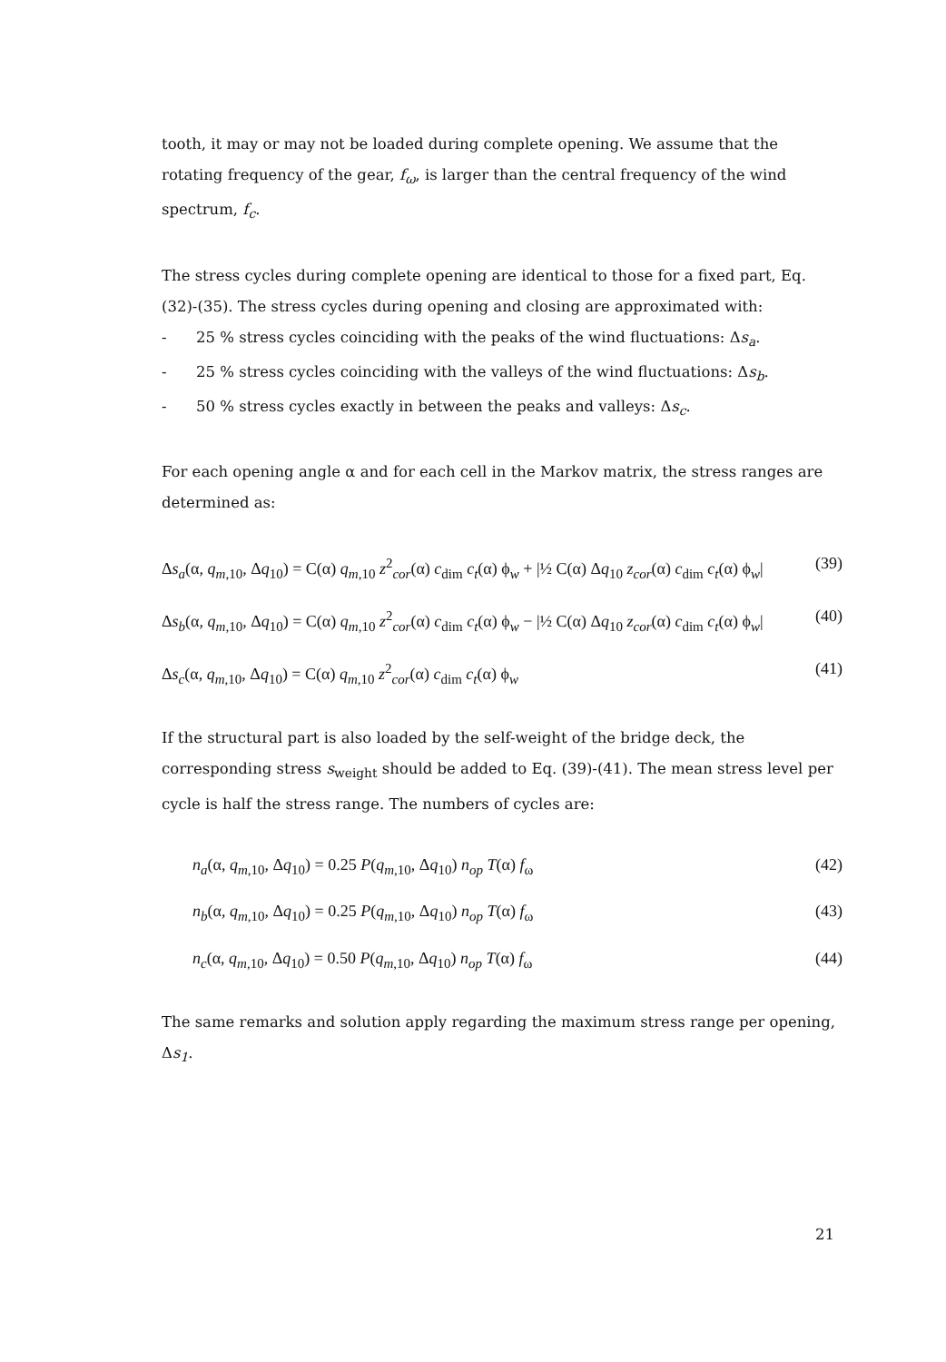tooth, it may or may not be loaded during complete opening. We assume that the rotating frequency of the gear, f<sub>ω</sub>, is larger than the central frequency of the wind spectrum, f<sub>c</sub>.
The stress cycles during complete opening are identical to those for a fixed part, Eq. (32)-(35). The stress cycles during opening and closing are approximated with:
- 25 % stress cycles coinciding with the peaks of the wind fluctuations: Δs<sub>a</sub>.
- 25 % stress cycles coinciding with the valleys of the wind fluctuations: Δs<sub>b</sub>.
- 50 % stress cycles exactly in between the peaks and valleys: Δs<sub>c</sub>.
For each opening angle α and for each cell in the Markov matrix, the stress ranges are determined as:
Δs<sub>a</sub>(α, q<sub>m</sub><sub>,10</sub>, Δq<sub>10</sub>) = C(α) q<sub>m</sub><sub>,10</sub> z<sup>2</sup><sub>cor</sub>(α) c<sub>dim</sub> c<sub>t</sub>(α) ϕ<sub>w</sub> + |½ C(α) Δq<sub>10</sub> z<sub>cor</sub>(α) c<sub>dim</sub> c<sub>t</sub>(α) ϕ<sub>w</sub>| (39)
Δs<sub>b</sub>(α, q<sub>m</sub><sub>,10</sub>, Δq<sub>10</sub>) = C(α) q<sub>m</sub><sub>,10</sub> z<sup>2</sup><sub>cor</sub>(α) c<sub>dim</sub> c<sub>t</sub>(α) ϕ<sub>w</sub> − |½ C(α) Δq<sub>10</sub> z<sub>cor</sub>(α) c<sub>dim</sub> c<sub>t</sub>(α) ϕ<sub>w</sub>| (40)
Δs<sub>c</sub>(α, q<sub>m</sub><sub>,10</sub>, Δq<sub>10</sub>) = C(α) q<sub>m</sub><sub>,10</sub> z<sup>2</sup><sub>cor</sub>(α) c<sub>dim</sub> c<sub>t</sub>(α) ϕ<sub>w</sub> (41)
If the structural part is also loaded by the self-weight of the bridge deck, the corresponding stress s<sub>weight</sub> should be added to Eq. (39)-(41). The mean stress level per cycle is half the stress range. The numbers of cycles are:
n<sub>a</sub>(α, q<sub>m</sub><sub>,10</sub>, Δq<sub>10</sub>) = 0.25 P(q<sub>m</sub><sub>,10</sub>, Δq<sub>10</sub>) n<sub>op</sub> T(α) f<sub>ω</sub> (42)
n<sub>b</sub>(α, q<sub>m</sub><sub>,10</sub>, Δq<sub>10</sub>) = 0.25 P(q<sub>m</sub><sub>,10</sub>, Δq<sub>10</sub>) n<sub>op</sub> T(α) f<sub>ω</sub> (43)
n<sub>c</sub>(α, q<sub>m</sub><sub>,10</sub>, Δq<sub>10</sub>) = 0.50 P(q<sub>m</sub><sub>,10</sub>, Δq<sub>10</sub>) n<sub>op</sub> T(α) f<sub>ω</sub> (44)
The same remarks and solution apply regarding the maximum stress range per opening, Δs<sub>1</sub>.
21